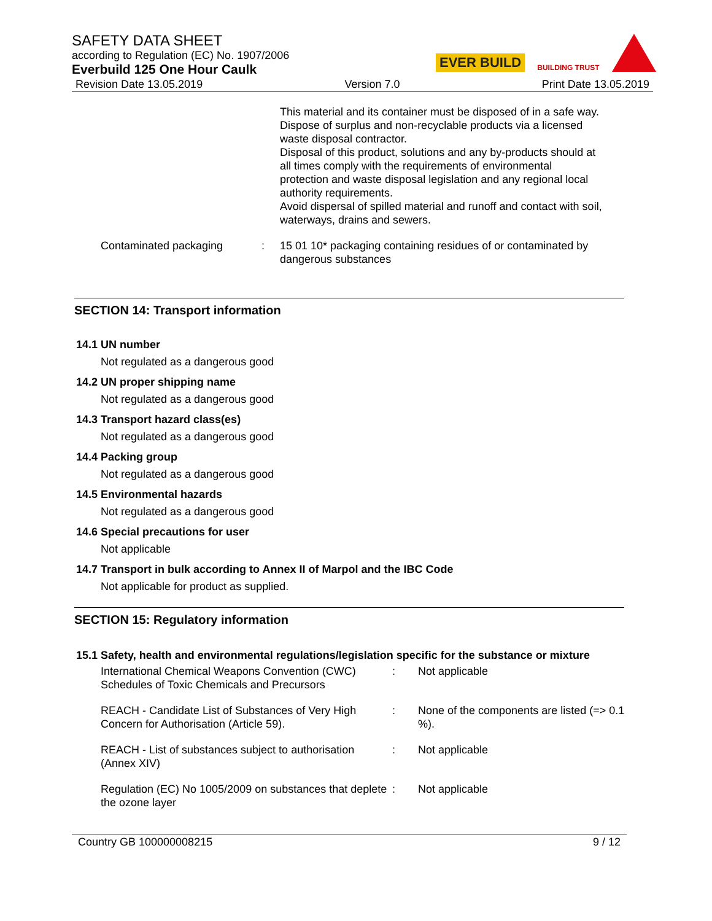EVER BUILD
BUILDING TRUST
SAFETY DATA SHEET
according to Regulation (EC) No. 1907/2006
Everbuild 125 One Hour Caulk
Revision Date 13.05.2019 Version 7.0 Print Date 13.05.2019
This material and its container must be disposed of in a safe way.
Dispose of surplus and non-recyclable products via a licensed waste disposal contractor.
Disposal of this product, solutions and any by-products should at all times comply with the requirements of environmental protection and waste disposal legislation and any regional local authority requirements.
Avoid dispersal of spilled material and runoff and contact with soil, waterways, drains and sewers.
Contaminated packaging : 15 01 10* packaging containing residues of or contaminated by dangerous substances
SECTION 14: Transport information
14.1 UN number
Not regulated as a dangerous good
14.2 UN proper shipping name
Not regulated as a dangerous good
14.3 Transport hazard class(es)
Not regulated as a dangerous good
14.4 Packing group
Not regulated as a dangerous good
14.5 Environmental hazards
Not regulated as a dangerous good
14.6 Special precautions for user
Not applicable
14.7 Transport in bulk according to Annex II of Marpol and the IBC Code
Not applicable for product as supplied.
SECTION 15: Regulatory information
15.1 Safety, health and environmental regulations/legislation specific for the substance or mixture
International Chemical Weapons Convention (CWC) Schedules of Toxic Chemicals and Precursors
: Not applicable
REACH - Candidate List of Substances of Very High Concern for Authorisation (Article 59).
: None of the components are listed (=> 0.1 %).
REACH - List of substances subject to authorisation (Annex XIV)
: Not applicable
Regulation (EC) No 1005/2009 on substances that deplete the ozone layer
: Not applicable
Country GB 100000008215 9 / 12